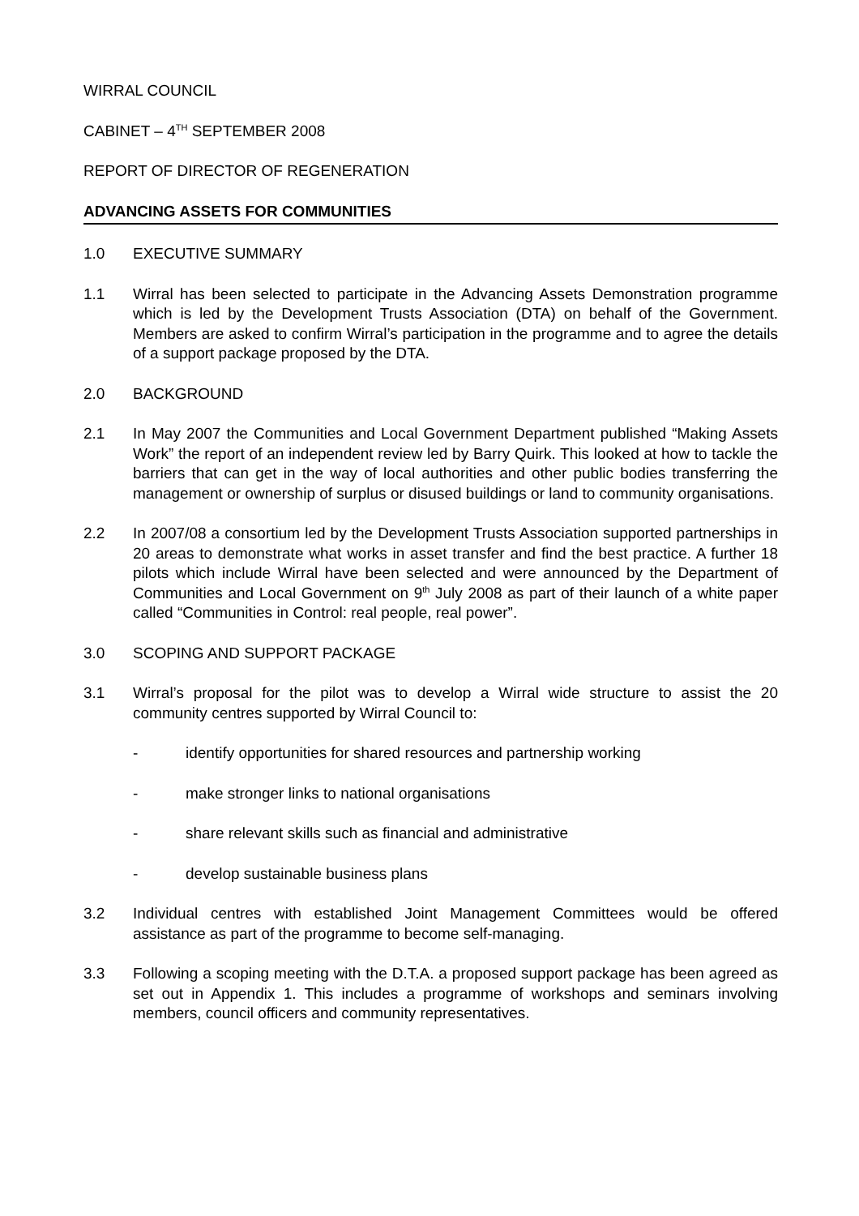WIRRAL COUNCIL
CABINET – 4<sup>TH</sup> SEPTEMBER 2008
REPORT OF DIRECTOR OF REGENERATION
ADVANCING ASSETS FOR COMMUNITIES
1.0 EXECUTIVE SUMMARY
1.1 Wirral has been selected to participate in the Advancing Assets Demonstration programme which is led by the Development Trusts Association (DTA) on behalf of the Government. Members are asked to confirm Wirral’s participation in the programme and to agree the details of a support package proposed by the DTA.
2.0 BACKGROUND
2.1 In May 2007 the Communities and Local Government Department published “Making Assets Work” the report of an independent review led by Barry Quirk. This looked at how to tackle the barriers that can get in the way of local authorities and other public bodies transferring the management or ownership of surplus or disused buildings or land to community organisations.
2.2 In 2007/08 a consortium led by the Development Trusts Association supported partnerships in 20 areas to demonstrate what works in asset transfer and find the best practice. A further 18 pilots which include Wirral have been selected and were announced by the Department of Communities and Local Government on 9<sup>th</sup> July 2008 as part of their launch of a white paper called “Communities in Control: real people, real power”.
3.0 SCOPING AND SUPPORT PACKAGE
3.1 Wirral’s proposal for the pilot was to develop a Wirral wide structure to assist the 20 community centres supported by Wirral Council to:
- identify opportunities for shared resources and partnership working
- make stronger links to national organisations
- share relevant skills such as financial and administrative
- develop sustainable business plans
3.2 Individual centres with established Joint Management Committees would be offered assistance as part of the programme to become self-managing.
3.3 Following a scoping meeting with the D.T.A. a proposed support package has been agreed as set out in Appendix 1. This includes a programme of workshops and seminars involving members, council officers and community representatives.